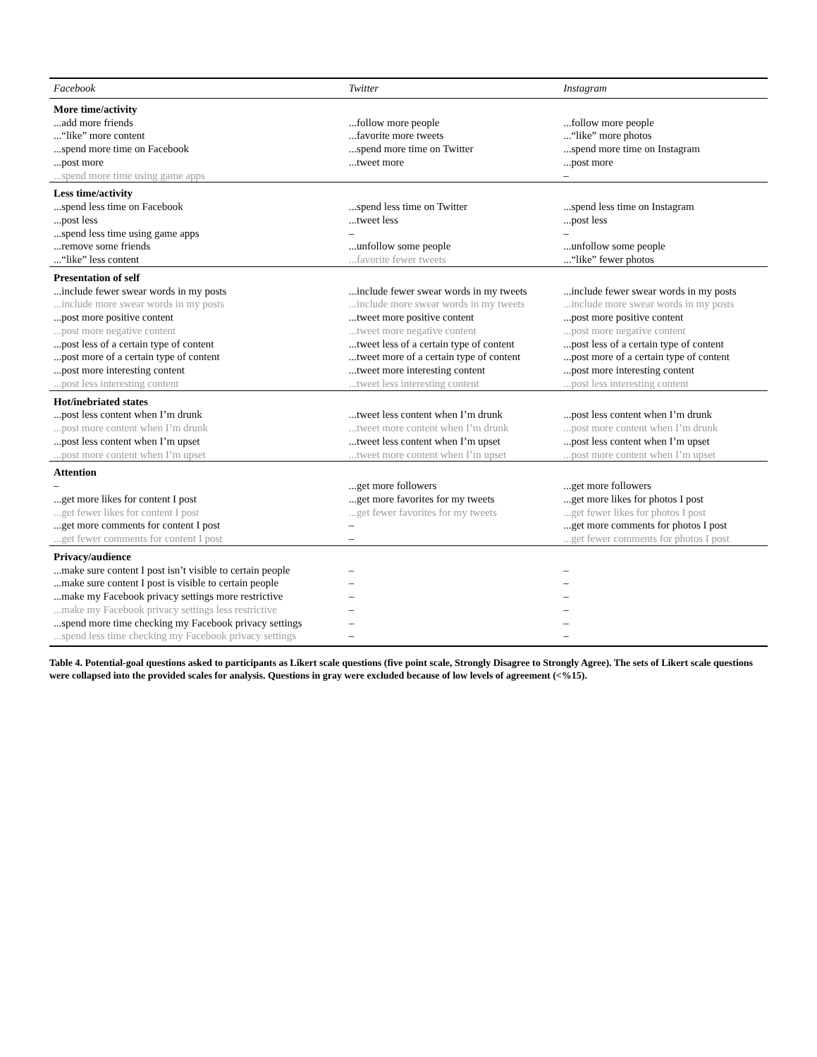| Facebook | Twitter | Instagram |
| --- | --- | --- |
| More time/activity | | |
| ...add more friends | ...follow more people | ...follow more people |
| ...“like” more content | ...favorite more tweets | ...“like” more photos |
| ...spend more time on Facebook | ...spend more time on Twitter | ...spend more time on Instagram |
| ...post more | ...tweet more | ...post more |
| ...spend more time using game apps | | – |
| Less time/activity | | |
| ...spend less time on Facebook | ...spend less time on Twitter | ...spend less time on Instagram |
| ...post less | ...tweet less | ...post less |
| ...spend less time using game apps | – | – |
| ...remove some friends | ...unfollow some people | ...unfollow some people |
| ...“like” less content | ...favorite fewer tweets | ...“like” fewer photos |
| Presentation of self | | |
| ...include fewer swear words in my posts | ...include fewer swear words in my tweets | ...include fewer swear words in my posts |
| ...include more swear words in my posts | ...include more swear words in my tweets | ...include more swear words in my posts |
| ...post more positive content | ...tweet more positive content | ...post more positive content |
| ...post more negative content | ...tweet more negative content | ...post more negative content |
| ...post less of a certain type of content | ...tweet less of a certain type of content | ...post less of a certain type of content |
| ...post more of a certain type of content | ...tweet more of a certain type of content | ...post more of a certain type of content |
| ...post more interesting content | ...tweet more interesting content | ...post more interesting content |
| ...post less interesting content | ...tweet less interesting content | ...post less interesting content |
| Hot/inebriated states | | |
| ...post less content when I’m drunk | ...tweet less content when I’m drunk | ...post less content when I’m drunk |
| ...post more content when I’m drunk | ...tweet more content when I’m drunk | ...post more content when I’m drunk |
| ...post less content when I’m upset | ...tweet less content when I’m upset | ...post less content when I’m upset |
| ...post more content when I’m upset | ...tweet more content when I’m upset | ...post more content when I’m upset |
| Attention | | |
| – | ...get more followers | ...get more followers |
| ...get more likes for content I post | ...get more favorites for my tweets | ...get more likes for photos I post |
| ...get fewer likes for content I post | ...get fewer favorites for my tweets | ...get fewer likes for photos I post |
| ...get more comments for content I post | – | ...get more comments for photos I post |
| ...get fewer comments for content I post | – | ...get fewer comments for photos I post |
| Privacy/audience | | |
| ...make sure content I post isn’t visible to certain people | – | – |
| ...make sure content I post is visible to certain people | – | – |
| ...make my Facebook privacy settings more restrictive | – | – |
| ...make my Facebook privacy settings less restrictive | – | – |
| ...spend more time checking my Facebook privacy settings | – | – |
| ...spend less time checking my Facebook privacy settings | – | – |
Table 4. Potential-goal questions asked to participants as Likert scale questions (five point scale, Strongly Disagree to Strongly Agree). The sets of Likert scale questions were collapsed into the provided scales for analysis. Questions in gray were excluded because of low levels of agreement (<%15).